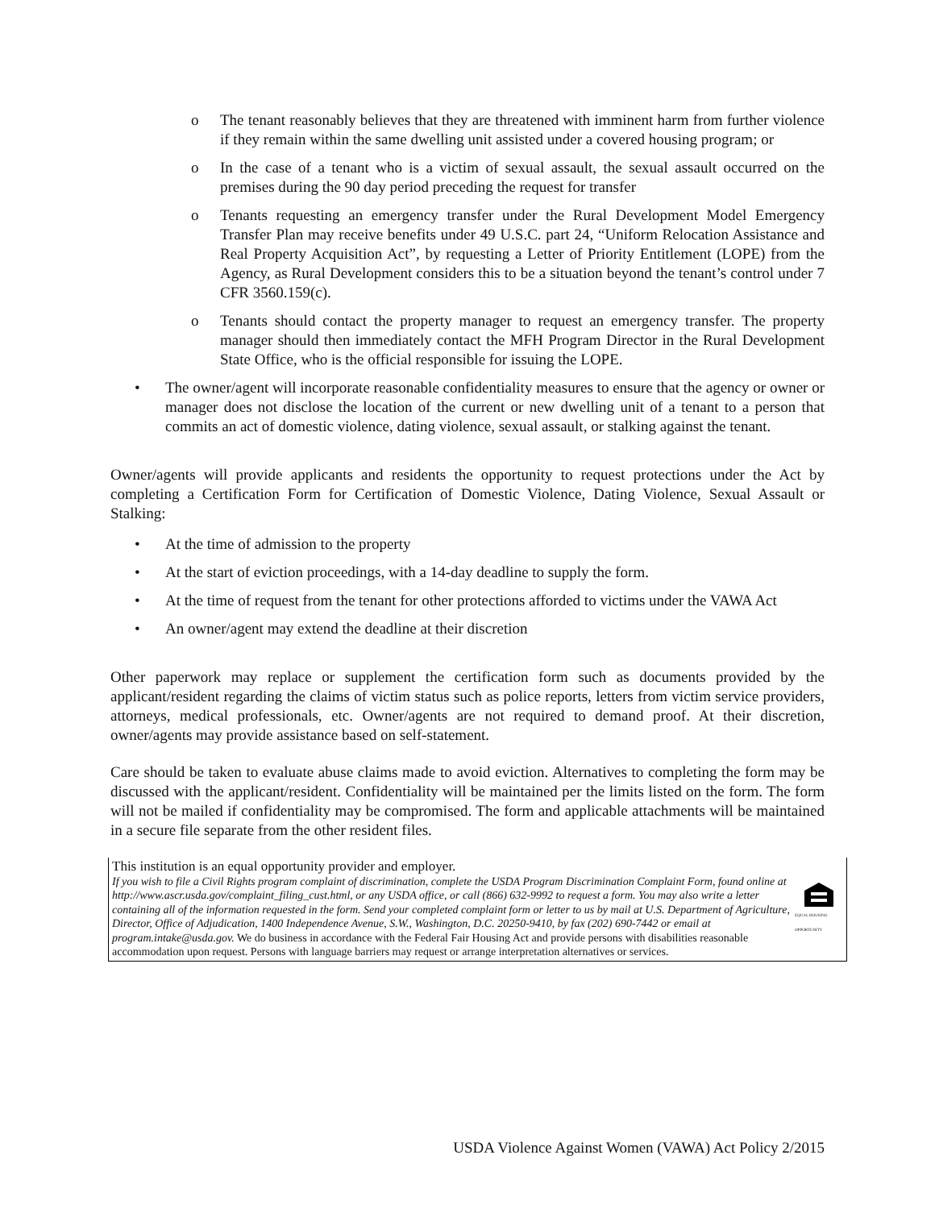o The tenant reasonably believes that they are threatened with imminent harm from further violence if they remain within the same dwelling unit assisted under a covered housing program; or
o In the case of a tenant who is a victim of sexual assault, the sexual assault occurred on the premises during the 90 day period preceding the request for transfer
o Tenants requesting an emergency transfer under the Rural Development Model Emergency Transfer Plan may receive benefits under 49 U.S.C. part 24, “Uniform Relocation Assistance and Real Property Acquisition Act”, by requesting a Letter of Priority Entitlement (LOPE) from the Agency, as Rural Development considers this to be a situation beyond the tenant’s control under 7 CFR 3560.159(c).
o Tenants should contact the property manager to request an emergency transfer. The property manager should then immediately contact the MFH Program Director in the Rural Development State Office, who is the official responsible for issuing the LOPE.
• The owner/agent will incorporate reasonable confidentiality measures to ensure that the agency or owner or manager does not disclose the location of the current or new dwelling unit of a tenant to a person that commits an act of domestic violence, dating violence, sexual assault, or stalking against the tenant.
Owner/agents will provide applicants and residents the opportunity to request protections under the Act by completing a Certification Form for Certification of Domestic Violence, Dating Violence, Sexual Assault or Stalking:
• At the time of admission to the property
• At the start of eviction proceedings, with a 14-day deadline to supply the form.
• At the time of request from the tenant for other protections afforded to victims under the VAWA Act
• An owner/agent may extend the deadline at their discretion
Other paperwork may replace or supplement the certification form such as documents provided by the applicant/resident regarding the claims of victim status such as police reports, letters from victim service providers, attorneys, medical professionals, etc. Owner/agents are not required to demand proof. At their discretion, owner/agents may provide assistance based on self-statement.
Care should be taken to evaluate abuse claims made to avoid eviction. Alternatives to completing the form may be discussed with the applicant/resident. Confidentiality will be maintained per the limits listed on the form. The form will not be mailed if confidentiality may be compromised. The form and applicable attachments will be maintained in a secure file separate from the other resident files.
This institution is an equal opportunity provider and employer.
If you wish to file a Civil Rights program complaint of discrimination, complete the USDA Program Discrimination Complaint Form, found online at http://www.ascr.usda.gov/complaint_filing_cust.html, or any USDA office, or call (866) 632-9992 to request a form. You may also write a letter containing all of the information requested in the form. Send your completed complaint form or letter to us by mail at U.S. Department of Agriculture, Director, Office of Adjudication, 1400 Independence Avenue, S.W., Washington, D.C. 20250-9410, by fax (202) 690-7442 or email at program.intake@usda.gov. We do business in accordance with the Federal Fair Housing Act and provide persons with disabilities reasonable accommodation upon request. Persons with language barriers may request or arrange interpretation alternatives or services.
EQUAL HOUSING OPPORTUNITY
USDA Violence Against Women (VAWA) Act Policy 2/2015